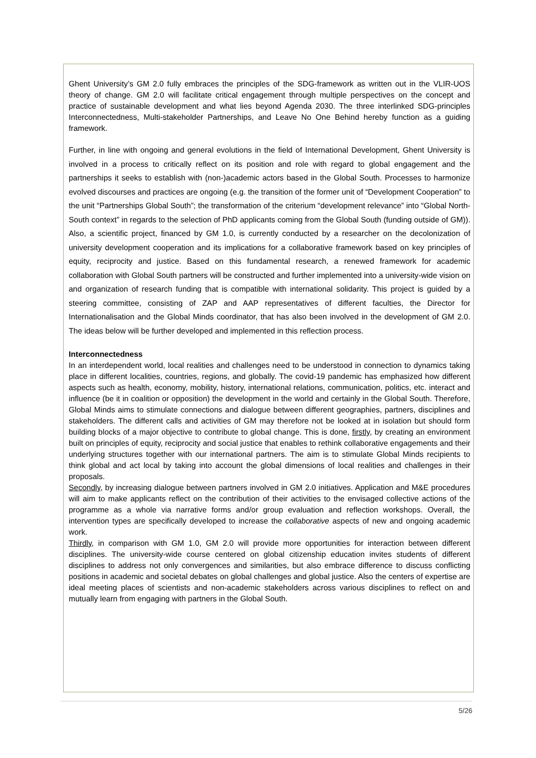Ghent University’s GM 2.0 fully embraces the principles of the SDG-framework as written out in the VLIR-UOS theory of change. GM 2.0 will facilitate critical engagement through multiple perspectives on the concept and practice of sustainable development and what lies beyond Agenda 2030. The three interlinked SDG-principles Interconnectedness, Multi-stakeholder Partnerships, and Leave No One Behind hereby function as a guiding framework.
Further, in line with ongoing and general evolutions in the field of International Development, Ghent University is involved in a process to critically reflect on its position and role with regard to global engagement and the partnerships it seeks to establish with (non-)academic actors based in the Global South. Processes to harmonize evolved discourses and practices are ongoing (e.g. the transition of the former unit of “Development Cooperation” to the unit “Partnerships Global South”; the transformation of the criterium “development relevance” into “Global North-South context” in regards to the selection of PhD applicants coming from the Global South (funding outside of GM)). Also, a scientific project, financed by GM 1.0, is currently conducted by a researcher on the decolonization of university development cooperation and its implications for a collaborative framework based on key principles of equity, reciprocity and justice. Based on this fundamental research, a renewed framework for academic collaboration with Global South partners will be constructed and further implemented into a university-wide vision on and organization of research funding that is compatible with international solidarity. This project is guided by a steering committee, consisting of ZAP and AAP representatives of different faculties, the Director for Internationalisation and the Global Minds coordinator, that has also been involved in the development of GM 2.0. The ideas below will be further developed and implemented in this reflection process.
Interconnectedness
In an interdependent world, local realities and challenges need to be understood in connection to dynamics taking place in different localities, countries, regions, and globally. The covid-19 pandemic has emphasized how different aspects such as health, economy, mobility, history, international relations, communication, politics, etc. interact and influence (be it in coalition or opposition) the development in the world and certainly in the Global South. Therefore, Global Minds aims to stimulate connections and dialogue between different geographies, partners, disciplines and stakeholders. The different calls and activities of GM may therefore not be looked at in isolation but should form building blocks of a major objective to contribute to global change. This is done, firstly, by creating an environment built on principles of equity, reciprocity and social justice that enables to rethink collaborative engagements and their underlying structures together with our international partners. The aim is to stimulate Global Minds recipients to think global and act local by taking into account the global dimensions of local realities and challenges in their proposals.
Secondly, by increasing dialogue between partners involved in GM 2.0 initiatives. Application and M&E procedures will aim to make applicants reflect on the contribution of their activities to the envisaged collective actions of the programme as a whole via narrative forms and/or group evaluation and reflection workshops. Overall, the intervention types are specifically developed to increase the collaborative aspects of new and ongoing academic work.
Thirdly, in comparison with GM 1.0, GM 2.0 will provide more opportunities for interaction between different disciplines. The university-wide course centered on global citizenship education invites students of different disciplines to address not only convergences and similarities, but also embrace difference to discuss conflicting positions in academic and societal debates on global challenges and global justice. Also the centers of expertise are ideal meeting places of scientists and non-academic stakeholders across various disciplines to reflect on and mutually learn from engaging with partners in the Global South.
5/26